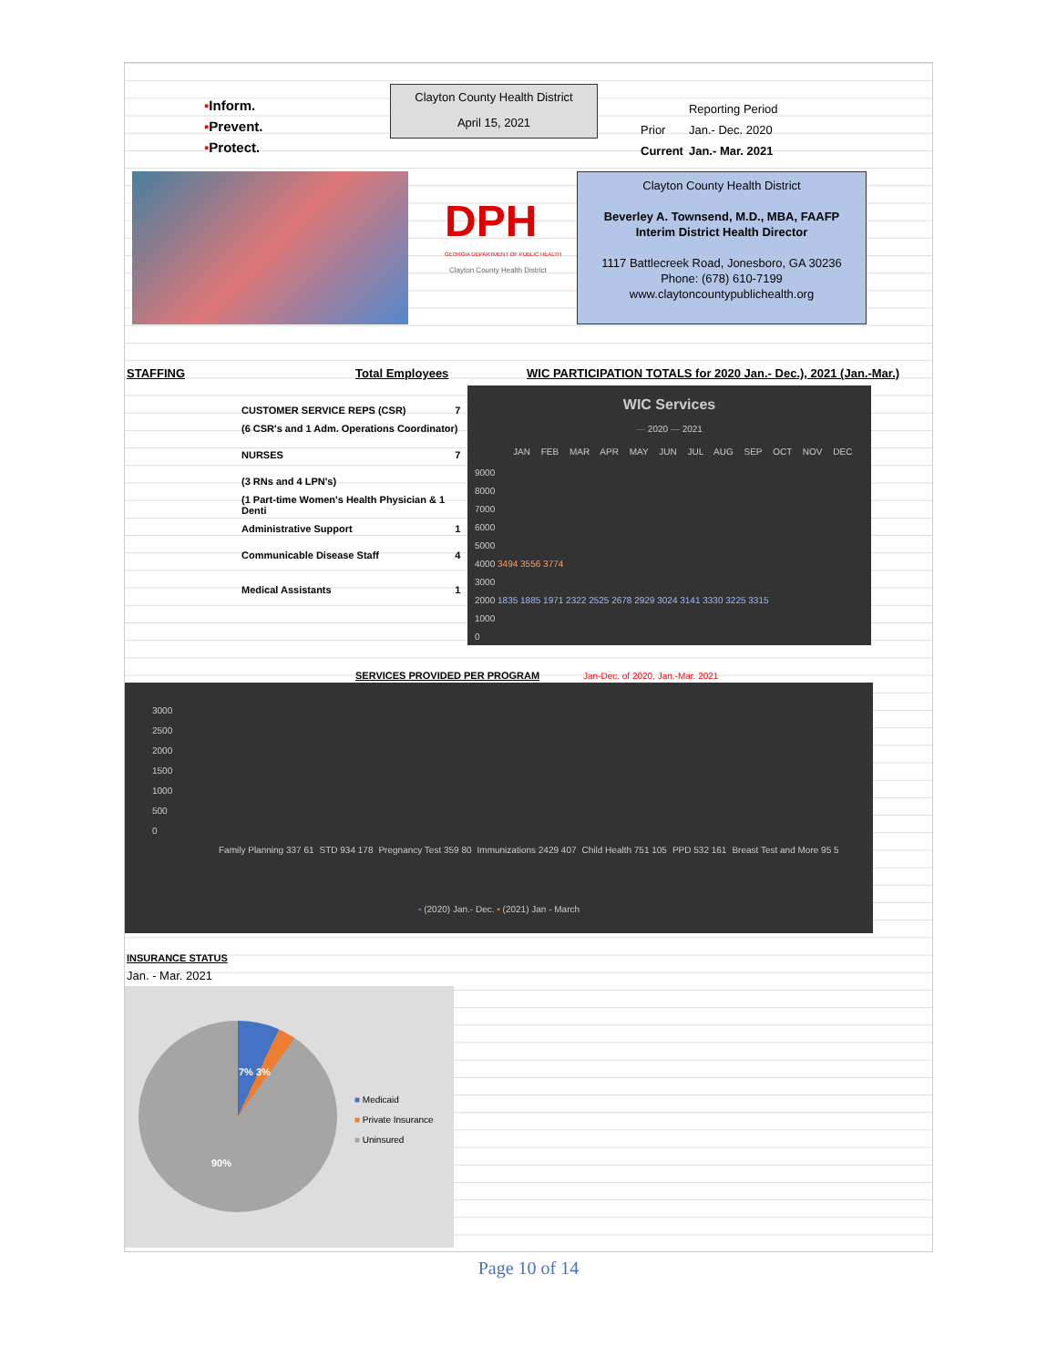▪Inform.
▪Prevent.
▪Protect.
Clayton County Health District
April 15, 2021
| | Reporting Period |
| Prior | Jan.- Dec. 2020 |
| Current | Jan.- Mar. 2021 |
DPH
GEORGIA DEPARTMENT OF PUBLIC HEALTH
Clayton County Health District
Clayton County Health District
Beverley A. Townsend, M.D., MBA, FAAFP
Interim District Health Director
1117 Battlecreek Road, Jonesboro, GA 30236
Phone: (678) 610-7199
www.claytoncountypublichealth.org
STAFFING Total Employees
WIC PARTICIPATION TOTALS for 2020 Jan.- Dec.), 2021 (Jan.-Mar.)
| CUSTOMER SERVICE REPS (CSR) | 7 |
| (6 CSR's and 1 Adm. Operations Coordinator) | |
| NURSES | 7 |
| (3 RNs and 4 LPN's) | |
| (1 Part-time Women's Health Physician & 1 Denti | |
| Administrative Support | 1 |
| Communicable Disease Staff | 4 |
| Medical Assistants | 1 |
WIC Services
— 2020 — 2021
JAN FEB MAR APR MAY JUN JUL AUG SEP OCT NOV DEC
9000
8000
7000
6000
5000
4000 3494 3556 3774
3000
2000 1835 1885 1971 2322 2525 2678 2929 3024 3141 3330 3225 3315
1000
0
SERVICES PROVIDED PER PROGRAM
Jan-Dec. of 2020, Jan.-Mar. 2021
3000
2500
2000
1500
1000
500
0
| Family Planning 337 61 | STD 934 178 | Pregnancy Test 359 80 | Immunizations 2429 407 | Child Health 751 105 | PPD 532 161 | Breast Test and More 95 5 |
▪ (2020) Jan.- Dec. ▪ (2021) Jan - March
INSURANCE STATUS
Jan. - Mar. 2021
7% 3%
90%
■ Medicaid
■ Private Insurance
■ Uninsured
Page 10 of 14